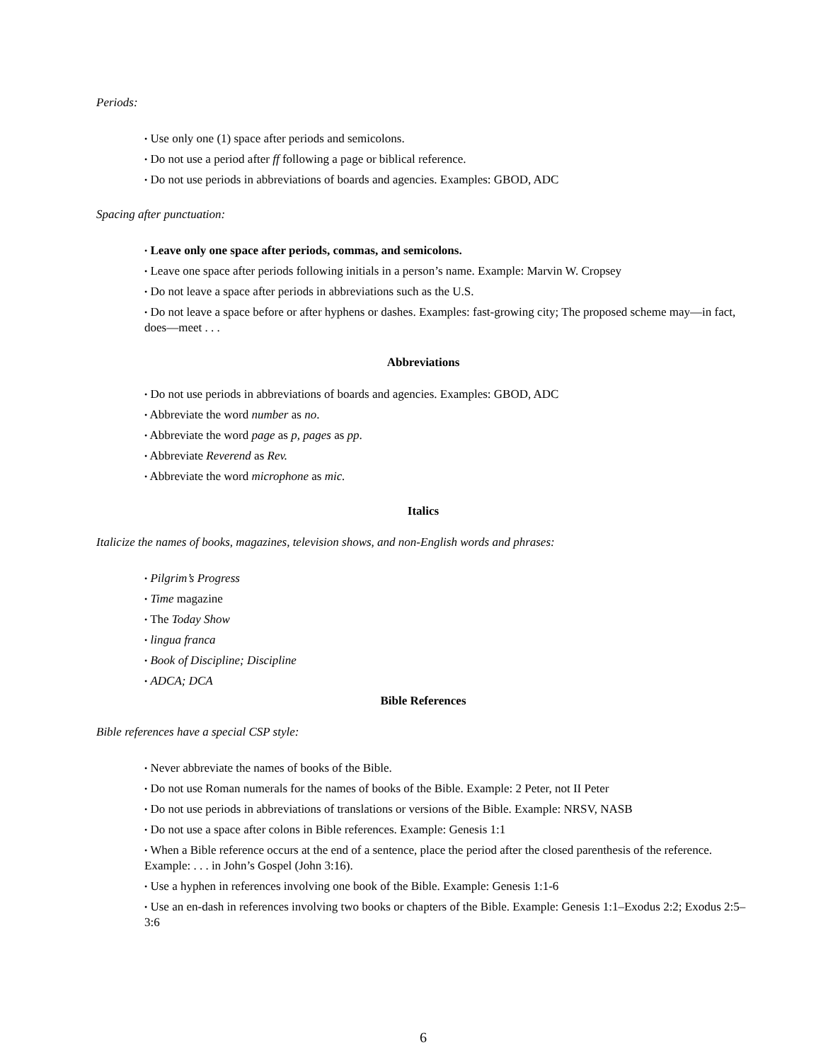Periods:
• Use only one (1) space after periods and semicolons.
• Do not use a period after ff following a page or biblical reference.
• Do not use periods in abbreviations of boards and agencies. Examples: GBOD, ADC
Spacing after punctuation:
• Leave only one space after periods, commas, and semicolons.
• Leave one space after periods following initials in a person’s name. Example: Marvin W. Cropsey
• Do not leave a space after periods in abbreviations such as the U.S.
• Do not leave a space before or after hyphens or dashes. Examples: fast-growing city; The proposed scheme may—in fact, does—meet . . .
Abbreviations
• Do not use periods in abbreviations of boards and agencies. Examples: GBOD, ADC
• Abbreviate the word number as no.
• Abbreviate the word page as p, pages as pp.
• Abbreviate Reverend as Rev.
• Abbreviate the word microphone as mic.
Italics
Italicize the names of books, magazines, television shows, and non-English words and phrases:
• Pilgrim’s Progress
• Time magazine
• The Today Show
• lingua franca
• Book of Discipline; Discipline
• ADCA; DCA
Bible References
Bible references have a special CSP style:
• Never abbreviate the names of books of the Bible.
• Do not use Roman numerals for the names of books of the Bible. Example: 2 Peter, not II Peter
• Do not use periods in abbreviations of translations or versions of the Bible. Example: NRSV, NASB
• Do not use a space after colons in Bible references. Example: Genesis 1:1
• When a Bible reference occurs at the end of a sentence, place the period after the closed parenthesis of the reference. Example: . . . in John’s Gospel (John 3:16).
• Use a hyphen in references involving one book of the Bible. Example: Genesis 1:1-6
• Use an en-dash in references involving two books or chapters of the Bible. Example: Genesis 1:1–Exodus 2:2; Exodus 2:5–3:6
6